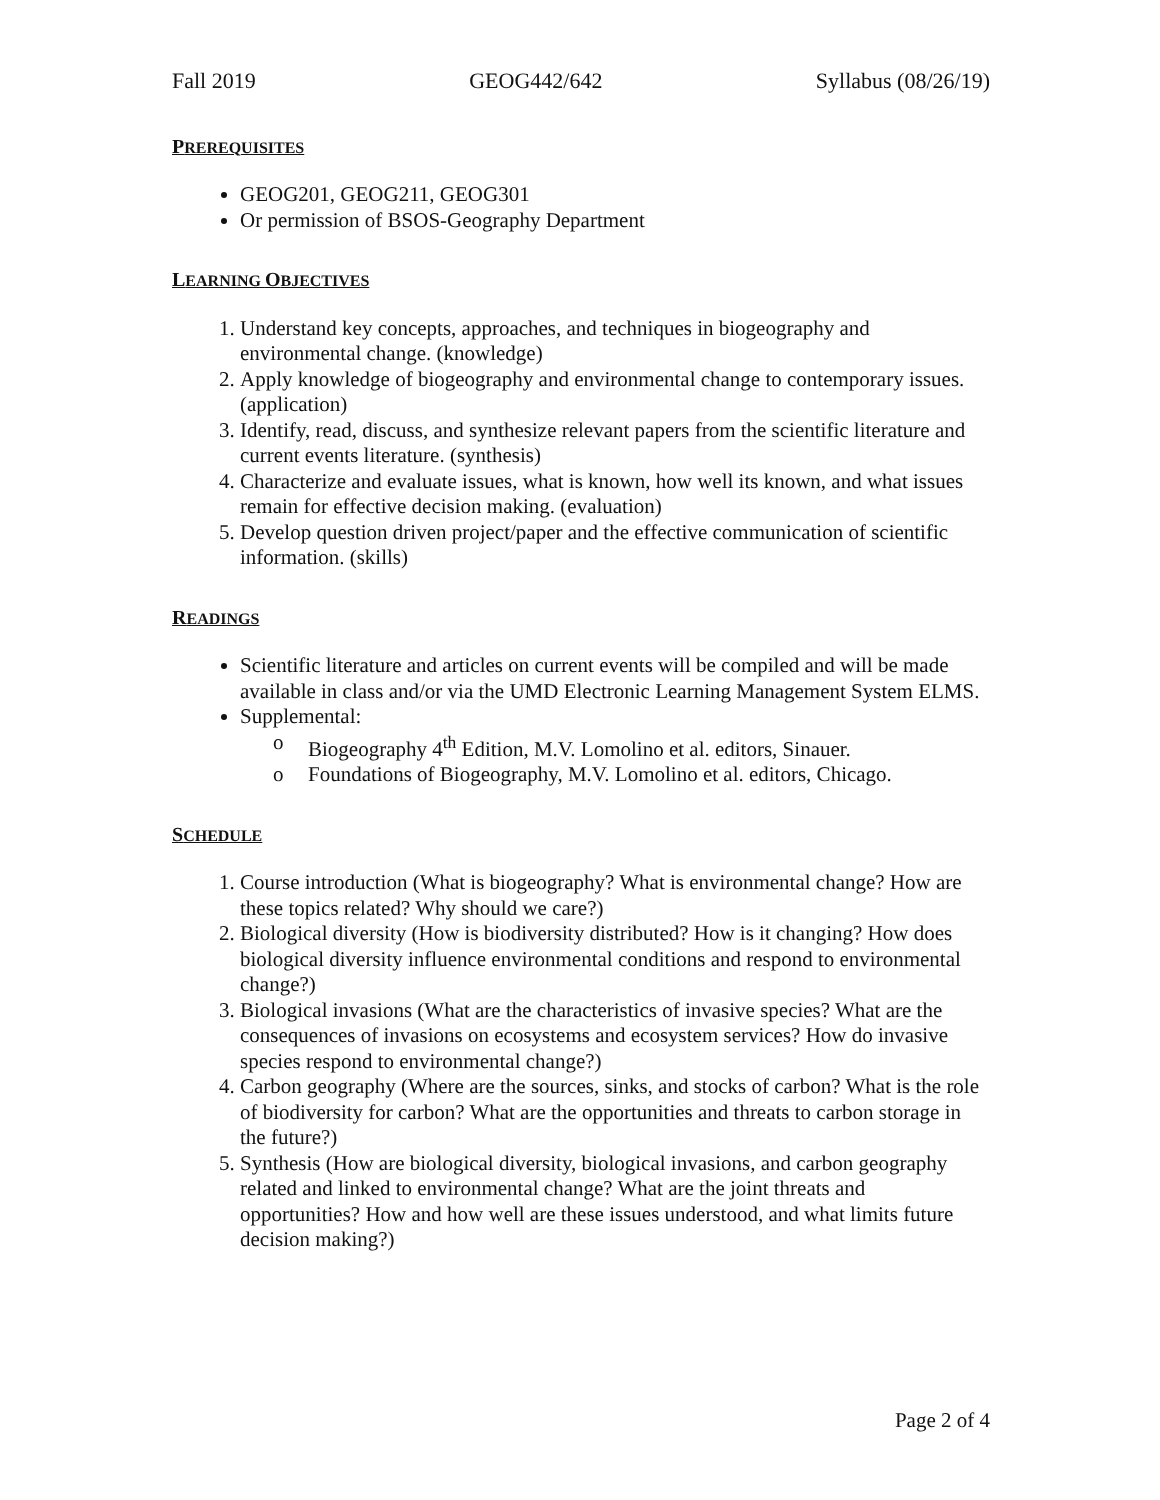Fall 2019 GEOG442/642 Syllabus (08/26/19)
PREREQUISITES
GEOG201, GEOG211, GEOG301
Or permission of BSOS-Geography Department
LEARNING OBJECTIVES
1. Understand key concepts, approaches, and techniques in biogeography and environmental change. (knowledge)
2. Apply knowledge of biogeography and environmental change to contemporary issues. (application)
3. Identify, read, discuss, and synthesize relevant papers from the scientific literature and current events literature. (synthesis)
4. Characterize and evaluate issues, what is known, how well its known, and what issues remain for effective decision making. (evaluation)
5. Develop question driven project/paper and the effective communication of scientific information. (skills)
READINGS
Scientific literature and articles on current events will be compiled and will be made available in class and/or via the UMD Electronic Learning Management System ELMS.
Supplemental:
o Biogeography 4<sup>th</sup> Edition, M.V. Lomolino et al. editors, Sinauer.
o Foundations of Biogeography, M.V. Lomolino et al. editors, Chicago.
SCHEDULE
1. Course introduction (What is biogeography? What is environmental change? How are these topics related? Why should we care?)
2. Biological diversity (How is biodiversity distributed? How is it changing? How does biological diversity influence environmental conditions and respond to environmental change?)
3. Biological invasions (What are the characteristics of invasive species? What are the consequences of invasions on ecosystems and ecosystem services? How do invasive species respond to environmental change?)
4. Carbon geography (Where are the sources, sinks, and stocks of carbon? What is the role of biodiversity for carbon? What are the opportunities and threats to carbon storage in the future?)
5. Synthesis (How are biological diversity, biological invasions, and carbon geography related and linked to environmental change? What are the joint threats and opportunities? How and how well are these issues understood, and what limits future decision making?)
Page 2 of 4